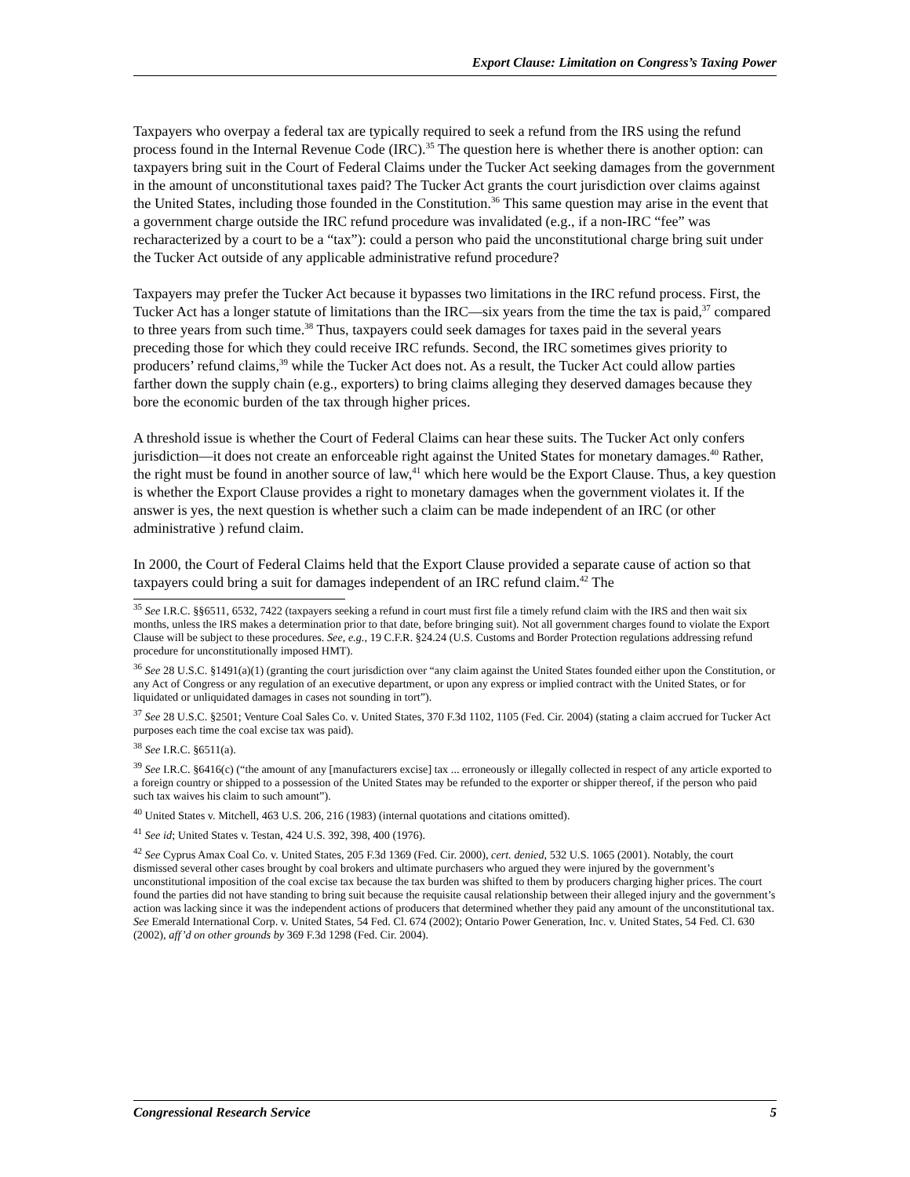Export Clause: Limitation on Congress’s Taxing Power
Taxpayers who overpay a federal tax are typically required to seek a refund from the IRS using the refund process found in the Internal Revenue Code (IRC).<sup>35</sup> The question here is whether there is another option: can taxpayers bring suit in the Court of Federal Claims under the Tucker Act seeking damages from the government in the amount of unconstitutional taxes paid? The Tucker Act grants the court jurisdiction over claims against the United States, including those founded in the Constitution.<sup>36</sup> This same question may arise in the event that a government charge outside the IRC refund procedure was invalidated (e.g., if a non-IRC “fee” was recharacterized by a court to be a “tax”): could a person who paid the unconstitutional charge bring suit under the Tucker Act outside of any applicable administrative refund procedure?
Taxpayers may prefer the Tucker Act because it bypasses two limitations in the IRC refund process. First, the Tucker Act has a longer statute of limitations than the IRC—six years from the time the tax is paid,<sup>37</sup> compared to three years from such time.<sup>38</sup> Thus, taxpayers could seek damages for taxes paid in the several years preceding those for which they could receive IRC refunds. Second, the IRC sometimes gives priority to producers’ refund claims,<sup>39</sup> while the Tucker Act does not. As a result, the Tucker Act could allow parties farther down the supply chain (e.g., exporters) to bring claims alleging they deserved damages because they bore the economic burden of the tax through higher prices.
A threshold issue is whether the Court of Federal Claims can hear these suits. The Tucker Act only confers jurisdiction—it does not create an enforceable right against the United States for monetary damages.<sup>40</sup> Rather, the right must be found in another source of law,<sup>41</sup> which here would be the Export Clause. Thus, a key question is whether the Export Clause provides a right to monetary damages when the government violates it. If the answer is yes, the next question is whether such a claim can be made independent of an IRC (or other administrative ) refund claim.
In 2000, the Court of Federal Claims held that the Export Clause provided a separate cause of action so that taxpayers could bring a suit for damages independent of an IRC refund claim.<sup>42</sup> The
<sup>35</sup> See I.R.C. §§6511, 6532, 7422 (taxpayers seeking a refund in court must first file a timely refund claim with the IRS and then wait six months, unless the IRS makes a determination prior to that date, before bringing suit). Not all government charges found to violate the Export Clause will be subject to these procedures. See, e.g., 19 C.F.R. §24.24 (U.S. Customs and Border Protection regulations addressing refund procedure for unconstitutionally imposed HMT).
<sup>36</sup> See 28 U.S.C. §1491(a)(1) (granting the court jurisdiction over “any claim against the United States founded either upon the Constitution, or any Act of Congress or any regulation of an executive department, or upon any express or implied contract with the United States, or for liquidated or unliquidated damages in cases not sounding in tort”).
<sup>37</sup> See 28 U.S.C. §2501; Venture Coal Sales Co. v. United States, 370 F.3d 1102, 1105 (Fed. Cir. 2004) (stating a claim accrued for Tucker Act purposes each time the coal excise tax was paid).
<sup>38</sup> See I.R.C. §6511(a).
<sup>39</sup> See I.R.C. §6416(c) (“the amount of any [manufacturers excise] tax ... erroneously or illegally collected in respect of any article exported to a foreign country or shipped to a possession of the United States may be refunded to the exporter or shipper thereof, if the person who paid such tax waives his claim to such amount”).
<sup>40</sup> United States v. Mitchell, 463 U.S. 206, 216 (1983) (internal quotations and citations omitted).
<sup>41</sup> See id; United States v. Testan, 424 U.S. 392, 398, 400 (1976).
<sup>42</sup> See Cyprus Amax Coal Co. v. United States, 205 F.3d 1369 (Fed. Cir. 2000), cert. denied, 532 U.S. 1065 (2001). Notably, the court dismissed several other cases brought by coal brokers and ultimate purchasers who argued they were injured by the government’s unconstitutional imposition of the coal excise tax because the tax burden was shifted to them by producers charging higher prices. The court found the parties did not have standing to bring suit because the requisite causal relationship between their alleged injury and the government’s action was lacking since it was the independent actions of producers that determined whether they paid any amount of the unconstitutional tax. See Emerald International Corp. v. United States, 54 Fed. Cl. 674 (2002); Ontario Power Generation, Inc. v. United States, 54 Fed. Cl. 630 (2002), aff’d on other grounds by 369 F.3d 1298 (Fed. Cir. 2004).
Congressional Research Service 5